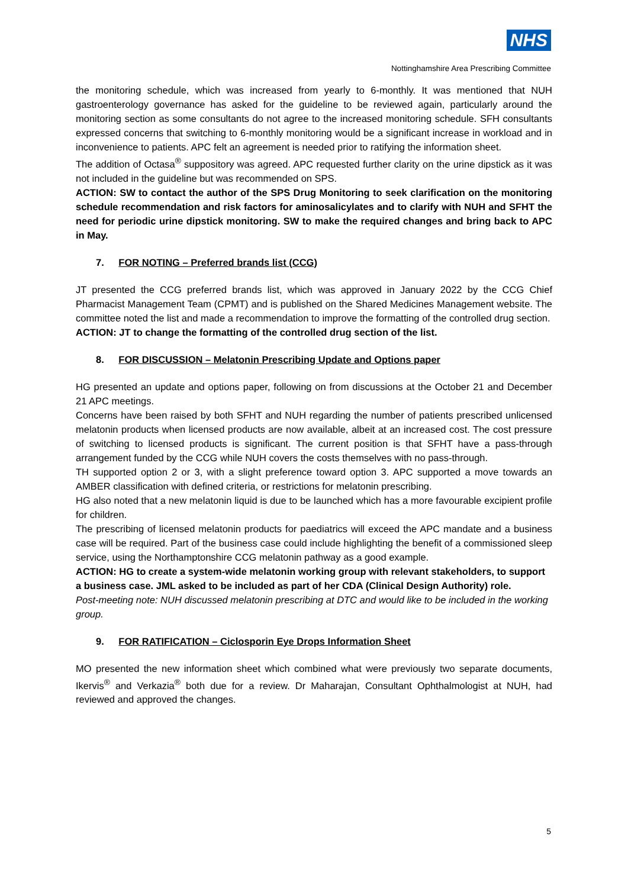NHS
Nottinghamshire Area Prescribing Committee
the monitoring schedule, which was increased from yearly to 6-monthly. It was mentioned that NUH gastroenterology governance has asked for the guideline to be reviewed again, particularly around the monitoring section as some consultants do not agree to the increased monitoring schedule. SFH consultants expressed concerns that switching to 6-monthly monitoring would be a significant increase in workload and in inconvenience to patients. APC felt an agreement is needed prior to ratifying the information sheet.
The addition of Octasa<sup>®</sup> suppository was agreed. APC requested further clarity on the urine dipstick as it was not included in the guideline but was recommended on SPS.
ACTION: SW to contact the author of the SPS Drug Monitoring to seek clarification on the monitoring schedule recommendation and risk factors for aminosalicylates and to clarify with NUH and SFHT the need for periodic urine dipstick monitoring. SW to make the required changes and bring back to APC in May.
7. FOR NOTING – Preferred brands list (CCG)
JT presented the CCG preferred brands list, which was approved in January 2022 by the CCG Chief Pharmacist Management Team (CPMT) and is published on the Shared Medicines Management website. The committee noted the list and made a recommendation to improve the formatting of the controlled drug section.
ACTION: JT to change the formatting of the controlled drug section of the list.
8. FOR DISCUSSION – Melatonin Prescribing Update and Options paper
HG presented an update and options paper, following on from discussions at the October 21 and December 21 APC meetings.
Concerns have been raised by both SFHT and NUH regarding the number of patients prescribed unlicensed melatonin products when licensed products are now available, albeit at an increased cost. The cost pressure of switching to licensed products is significant. The current position is that SFHT have a pass-through arrangement funded by the CCG while NUH covers the costs themselves with no pass-through.
TH supported option 2 or 3, with a slight preference toward option 3. APC supported a move towards an AMBER classification with defined criteria, or restrictions for melatonin prescribing.
HG also noted that a new melatonin liquid is due to be launched which has a more favourable excipient profile for children.
The prescribing of licensed melatonin products for paediatrics will exceed the APC mandate and a business case will be required. Part of the business case could include highlighting the benefit of a commissioned sleep service, using the Northamptonshire CCG melatonin pathway as a good example.
ACTION: HG to create a system-wide melatonin working group with relevant stakeholders, to support a business case. JML asked to be included as part of her CDA (Clinical Design Authority) role.
Post-meeting note: NUH discussed melatonin prescribing at DTC and would like to be included in the working group.
9. FOR RATIFICATION – Ciclosporin Eye Drops Information Sheet
MO presented the new information sheet which combined what were previously two separate documents, Ikervis<sup>®</sup> and Verkazia<sup>®</sup> both due for a review. Dr Maharajan, Consultant Ophthalmologist at NUH, had reviewed and approved the changes.
5